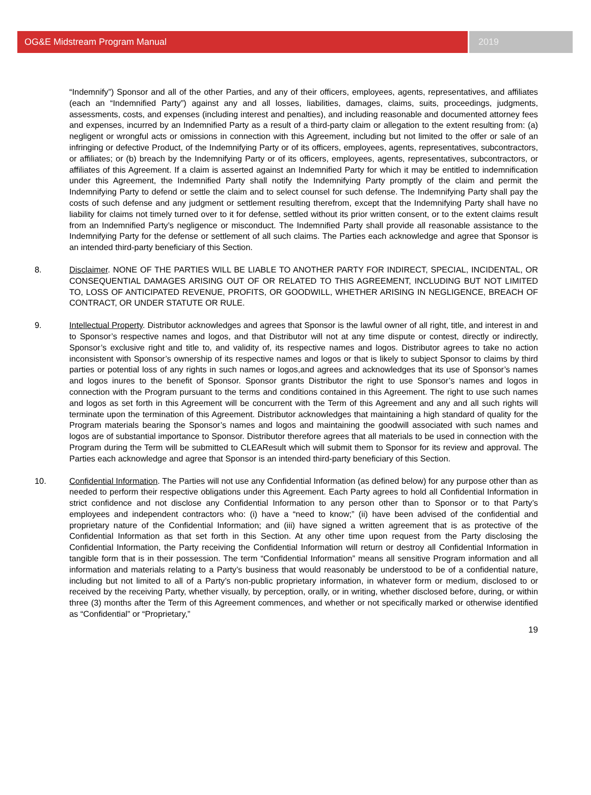OG&E Midstream Program Manual 2019
“Indemnify”) Sponsor and all of the other Parties, and any of their officers, employees, agents, representatives, and affiliates (each an “Indemnified Party”) against any and all losses, liabilities, damages, claims, suits, proceedings, judgments, assessments, costs, and expenses (including interest and penalties), and including reasonable and documented attorney fees and expenses, incurred by an Indemnified Party as a result of a third-party claim or allegation to the extent resulting from: (a) negligent or wrongful acts or omissions in connection with this Agreement, including but not limited to the offer or sale of an infringing or defective Product, of the Indemnifying Party or of its officers, employees, agents, representatives, subcontractors, or affiliates; or (b) breach by the Indemnifying Party or of its officers, employees, agents, representatives, subcontractors, or affiliates of this Agreement. If a claim is asserted against an Indemnified Party for which it may be entitled to indemnification under this Agreement, the Indemnified Party shall notify the Indemnifying Party promptly of the claim and permit the Indemnifying Party to defend or settle the claim and to select counsel for such defense. The Indemnifying Party shall pay the costs of such defense and any judgment or settlement resulting therefrom, except that the Indemnifying Party shall have no liability for claims not timely turned over to it for defense, settled without its prior written consent, or to the extent claims result from an Indemnified Party’s negligence or misconduct. The Indemnified Party shall provide all reasonable assistance to the Indemnifying Party for the defense or settlement of all such claims. The Parties each acknowledge and agree that Sponsor is an intended third-party beneficiary of this Section.
8. Disclaimer. NONE OF THE PARTIES WILL BE LIABLE TO ANOTHER PARTY FOR INDIRECT, SPECIAL, INCIDENTAL, OR CONSEQUENTIAL DAMAGES ARISING OUT OF OR RELATED TO THIS AGREEMENT, INCLUDING BUT NOT LIMITED TO, LOSS OF ANTICIPATED REVENUE, PROFITS, OR GOODWILL, WHETHER ARISING IN NEGLIGENCE, BREACH OF CONTRACT, OR UNDER STATUTE OR RULE.
9. Intellectual Property. Distributor acknowledges and agrees that Sponsor is the lawful owner of all right, title, and interest in and to Sponsor’s respective names and logos, and that Distributor will not at any time dispute or contest, directly or indirectly, Sponsor’s exclusive right and title to, and validity of, its respective names and logos. Distributor agrees to take no action inconsistent with Sponsor’s ownership of its respective names and logos or that is likely to subject Sponsor to claims by third parties or potential loss of any rights in such names or logos,and agrees and acknowledges that its use of Sponsor’s names and logos inures to the benefit of Sponsor. Sponsor grants Distributor the right to use Sponsor’s names and logos in connection with the Program pursuant to the terms and conditions contained in this Agreement. The right to use such names and logos as set forth in this Agreement will be concurrent with the Term of this Agreement and any and all such rights will terminate upon the termination of this Agreement. Distributor acknowledges that maintaining a high standard of quality for the Program materials bearing the Sponsor’s names and logos and maintaining the goodwill associated with such names and logos are of substantial importance to Sponsor. Distributor therefore agrees that all materials to be used in connection with the Program during the Term will be submitted to CLEAResult which will submit them to Sponsor for its review and approval. The Parties each acknowledge and agree that Sponsor is an intended third-party beneficiary of this Section.
10. Confidential Information. The Parties will not use any Confidential Information (as defined below) for any purpose other than as needed to perform their respective obligations under this Agreement. Each Party agrees to hold all Confidential Information in strict confidence and not disclose any Confidential Information to any person other than to Sponsor or to that Party’s employees and independent contractors who: (i) have a “need to know;” (ii) have been advised of the confidential and proprietary nature of the Confidential Information; and (iii) have signed a written agreement that is as protective of the Confidential Information as that set forth in this Section. At any other time upon request from the Party disclosing the Confidential Information, the Party receiving the Confidential Information will return or destroy all Confidential Information in tangible form that is in their possession. The term “Confidential Information” means all sensitive Program information and all information and materials relating to a Party’s business that would reasonably be understood to be of a confidential nature, including but not limited to all of a Party’s non-public proprietary information, in whatever form or medium, disclosed to or received by the receiving Party, whether visually, by perception, orally, or in writing, whether disclosed before, during, or within three (3) months after the Term of this Agreement commences, and whether or not specifically marked or otherwise identified as “Confidential” or “Proprietary,”
19